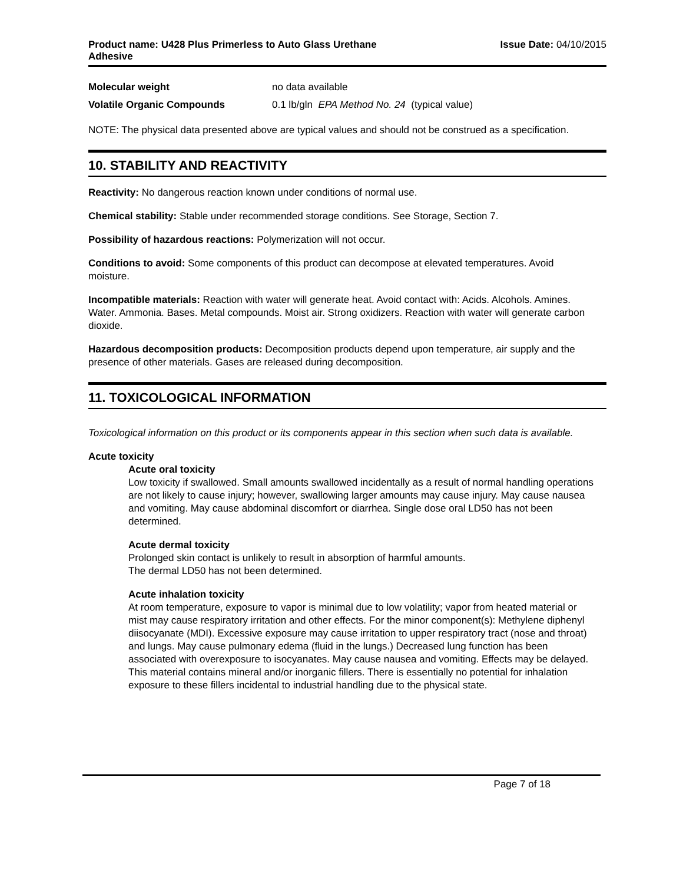Product name: U428 Plus Primerless to Auto Glass Urethane
Adhesive Issue Date: 04/10/2015
Molecular weight no data available
Volatile Organic Compounds 0.1 lb/gln EPA Method No. 24 (typical value)
NOTE: The physical data presented above are typical values and should not be construed as a specification.
10. STABILITY AND REACTIVITY
Reactivity: No dangerous reaction known under conditions of normal use.
Chemical stability: Stable under recommended storage conditions. See Storage, Section 7.
Possibility of hazardous reactions: Polymerization will not occur.
Conditions to avoid: Some components of this product can decompose at elevated temperatures. Avoid moisture.
Incompatible materials: Reaction with water will generate heat. Avoid contact with: Acids. Alcohols. Amines. Water. Ammonia. Bases. Metal compounds. Moist air. Strong oxidizers. Reaction with water will generate carbon dioxide.
Hazardous decomposition products: Decomposition products depend upon temperature, air supply and the presence of other materials. Gases are released during decomposition.
11. TOXICOLOGICAL INFORMATION
Toxicological information on this product or its components appear in this section when such data is available.
Acute toxicity
Acute oral toxicity
Low toxicity if swallowed. Small amounts swallowed incidentally as a result of normal handling operations are not likely to cause injury; however, swallowing larger amounts may cause injury. May cause nausea and vomiting. May cause abdominal discomfort or diarrhea. Single dose oral LD50 has not been determined.
Acute dermal toxicity
Prolonged skin contact is unlikely to result in absorption of harmful amounts.
The dermal LD50 has not been determined.
Acute inhalation toxicity
At room temperature, exposure to vapor is minimal due to low volatility; vapor from heated material or mist may cause respiratory irritation and other effects. For the minor component(s): Methylene diphenyl diisocyanate (MDI). Excessive exposure may cause irritation to upper respiratory tract (nose and throat) and lungs. May cause pulmonary edema (fluid in the lungs.) Decreased lung function has been associated with overexposure to isocyanates. May cause nausea and vomiting. Effects may be delayed. This material contains mineral and/or inorganic fillers. There is essentially no potential for inhalation exposure to these fillers incidental to industrial handling due to the physical state.
Page 7 of 18